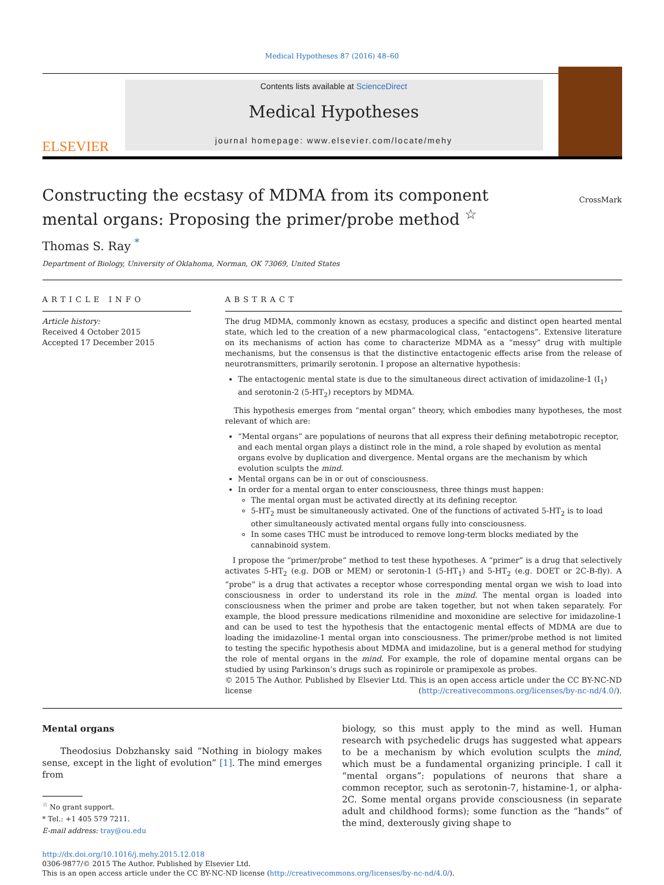Medical Hypotheses 87 (2016) 48–60
ELSEVIER
Contents lists available at ScienceDirect
Medical Hypotheses
journal homepage: www.elsevier.com/locate/mehy
Constructing the ecstasy of MDMA from its component mental organs: Proposing the primer/probe method <sup>☆</sup>
CrossMark
Thomas S. Ray <sup>*</sup>
Department of Biology, University of Oklahoma, Norman, OK 73069, United States
ARTICLE INFO
Article history:
Received 4 October 2015
Accepted 17 December 2015
ABSTRACT
The drug MDMA, commonly known as ecstasy, produces a specific and distinct open hearted mental state, which led to the creation of a new pharmacological class, “entactogens”. Extensive literature on its mechanisms of action has come to characterize MDMA as a “messy” drug with multiple mechanisms, but the consensus is that the distinctive entactogenic effects arise from the release of neurotransmitters, primarily serotonin. I propose an alternative hypothesis:
The entactogenic mental state is due to the simultaneous direct activation of imidazoline-1 (I<sub>1</sub>) and serotonin-2 (5-HT<sub>2</sub>) receptors by MDMA.
This hypothesis emerges from “mental organ” theory, which embodies many hypotheses, the most relevant of which are:
“Mental organs” are populations of neurons that all express their defining metabotropic receptor, and each mental organ plays a distinct role in the mind, a role shaped by evolution as mental organs evolve by duplication and divergence. Mental organs are the mechanism by which evolution sculpts the mind.
Mental organs can be in or out of consciousness.
In order for a mental organ to enter consciousness, three things must happen:
The mental organ must be activated directly at its defining receptor.
5-HT<sub>2</sub> must be simultaneously activated. One of the functions of activated 5-HT<sub>2</sub> is to load other simultaneously activated mental organs fully into consciousness.
In some cases THC must be introduced to remove long-term blocks mediated by the cannabinoid system.
I propose the “primer/probe” method to test these hypotheses. A “primer” is a drug that selectively activates 5-HT<sub>2</sub> (e.g. DOB or MEM) or serotonin-1 (5-HT<sub>1</sub>) and 5-HT<sub>2</sub> (e.g. DOET or 2C-B-fly). A “probe” is a drug that activates a receptor whose corresponding mental organ we wish to load into consciousness in order to understand its role in the mind. The mental organ is loaded into consciousness when the primer and probe are taken together, but not when taken separately. For example, the blood pressure medications rilmenidine and moxonidine are selective for imidazoline-1 and can be used to test the hypothesis that the entactogenic mental effects of MDMA are due to loading the imidazoline-1 mental organ into consciousness. The primer/probe method is not limited to testing the specific hypothesis about MDMA and imidazoline, but is a general method for studying the role of mental organs in the mind. For example, the role of dopamine mental organs can be studied by using Parkinson’s drugs such as ropinirole or pramipexole as probes.
© 2015 The Author. Published by Elsevier Ltd. This is an open access article under the CC BY-NC-ND license (http://creativecommons.org/licenses/by-nc-nd/4.0/).
Mental organs
Theodosius Dobzhansky said “Nothing in biology makes sense, except in the light of evolution” [1]. The mind emerges from
<sup>☆</sup> No grant support.
* Tel.: +1 405 579 7211.
E-mail address: tray@ou.edu
biology, so this must apply to the mind as well. Human research with psychedelic drugs has suggested what appears to be a mechanism by which evolution sculpts the mind, which must be a fundamental organizing principle. I call it “mental organs”: populations of neurons that share a common receptor, such as serotonin-7, histamine-1, or alpha-2C. Some mental organs provide consciousness (in separate adult and childhood forms); some function as the “hands” of the mind, dexterously giving shape to
http://dx.doi.org/10.1016/j.mehy.2015.12.018
0306-9877/© 2015 The Author. Published by Elsevier Ltd.
This is an open access article under the CC BY-NC-ND license (http://creativecommons.org/licenses/by-nc-nd/4.0/).